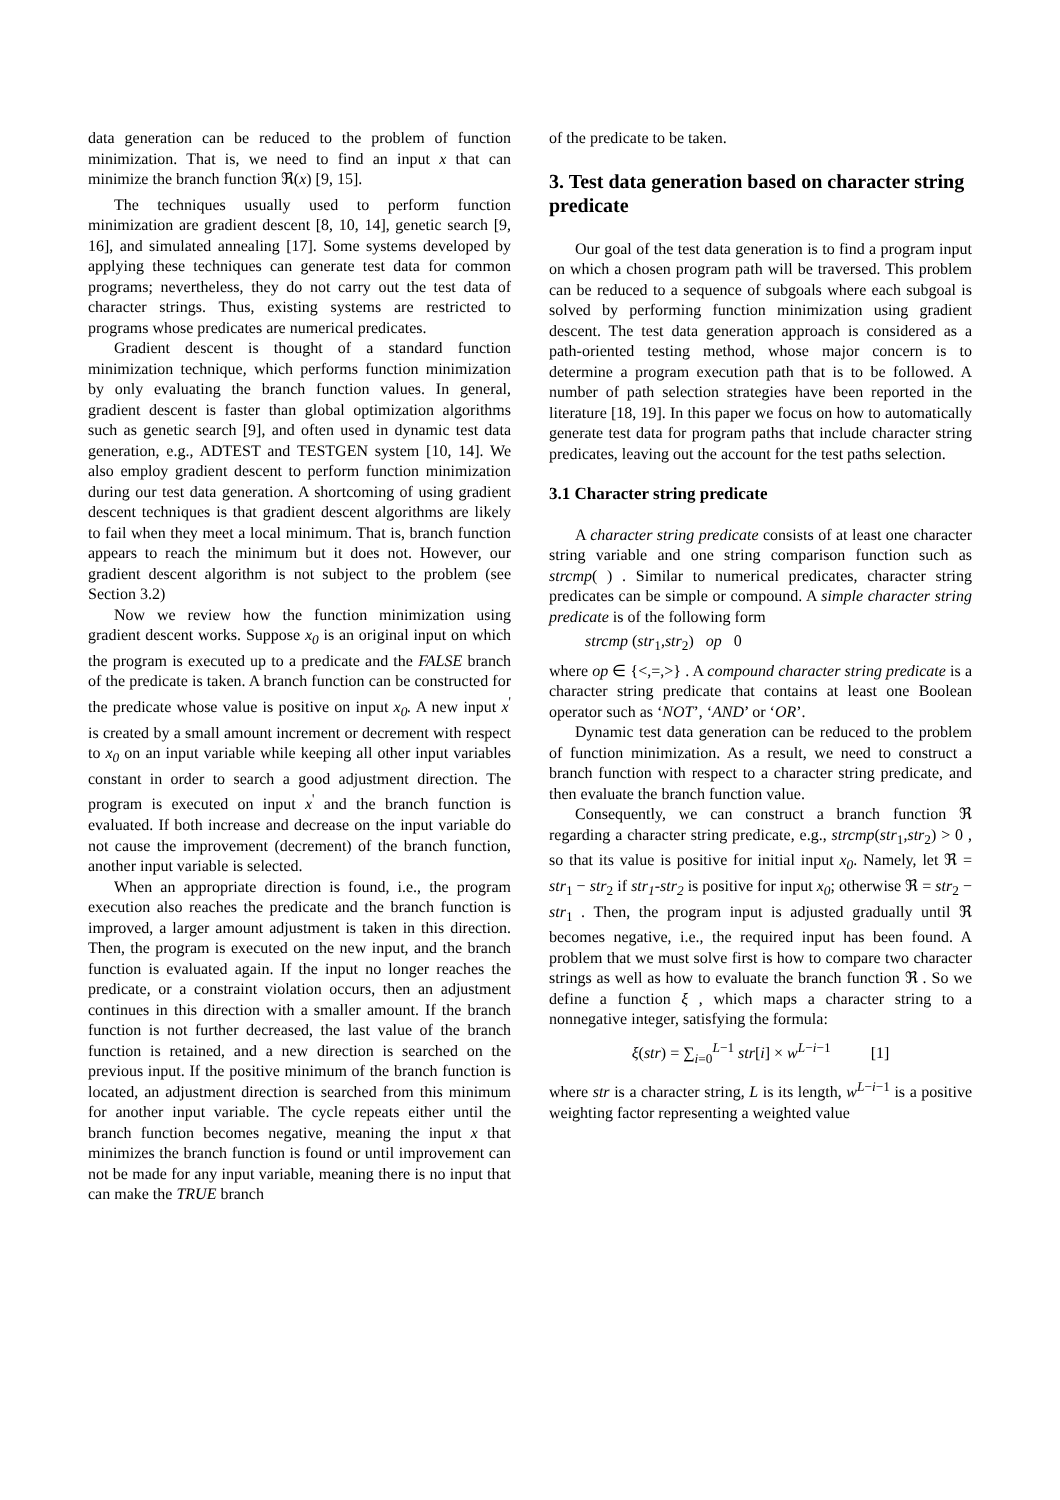data generation can be reduced to the problem of function minimization. That is, we need to find an input x that can minimize the branch function ℜ(x) [9, 15].
The techniques usually used to perform function minimization are gradient descent [8, 10, 14], genetic search [9, 16], and simulated annealing [17]. Some systems developed by applying these techniques can generate test data for common programs; nevertheless, they do not carry out the test data of character strings. Thus, existing systems are restricted to programs whose predicates are numerical predicates.
Gradient descent is thought of a standard function minimization technique, which performs function minimization by only evaluating the branch function values. In general, gradient descent is faster than global optimization algorithms such as genetic search [9], and often used in dynamic test data generation, e.g., ADTEST and TESTGEN system [10, 14]. We also employ gradient descent to perform function minimization during our test data generation. A shortcoming of using gradient descent techniques is that gradient descent algorithms are likely to fail when they meet a local minimum. That is, branch function appears to reach the minimum but it does not. However, our gradient descent algorithm is not subject to the problem (see Section 3.2)
Now we review how the function minimization using gradient descent works. Suppose x<sub>0</sub> is an original input on which the program is executed up to a predicate and the FALSE branch of the predicate is taken. A branch function can be constructed for the predicate whose value is positive on input x<sub>0</sub>. A new input x<sup>'</sup> is created by a small amount increment or decrement with respect to x<sub>0</sub> on an input variable while keeping all other input variables constant in order to search a good adjustment direction. The program is executed on input x<sup>'</sup> and the branch function is evaluated. If both increase and decrease on the input variable do not cause the improvement (decrement) of the branch function, another input variable is selected.
When an appropriate direction is found, i.e., the program execution also reaches the predicate and the branch function is improved, a larger amount adjustment is taken in this direction. Then, the program is executed on the new input, and the branch function is evaluated again. If the input no longer reaches the predicate, or a constraint violation occurs, then an adjustment continues in this direction with a smaller amount. If the branch function is not further decreased, the last value of the branch function is retained, and a new direction is searched on the previous input. If the positive minimum of the branch function is located, an adjustment direction is searched from this minimum for another input variable. The cycle repeats either until the branch function becomes negative, meaning the input x that minimizes the branch function is found or until improvement can not be made for any input variable, meaning there is no input that can make the TRUE branch
of the predicate to be taken.
3. Test data generation based on character string predicate
Our goal of the test data generation is to find a program input on which a chosen program path will be traversed. This problem can be reduced to a sequence of subgoals where each subgoal is solved by performing function minimization using gradient descent. The test data generation approach is considered as a path-oriented testing method, whose major concern is to determine a program execution path that is to be followed. A number of path selection strategies have been reported in the literature [18, 19]. In this paper we focus on how to automatically generate test data for program paths that include character string predicates, leaving out the account for the test paths selection.
3.1 Character string predicate
A character string predicate consists of at least one character string variable and one string comparison function such as strcmp( ) . Similar to numerical predicates, character string predicates can be simple or compound. A simple character string predicate is of the following form
strcmp (str<sub>1</sub>,str<sub>2</sub>) op 0
where op ∈ {<,=,>} . A compound character string predicate is a character string predicate that contains at least one Boolean operator such as ‘NOT’, ‘AND’ or ‘OR’.
Dynamic test data generation can be reduced to the problem of function minimization. As a result, we need to construct a branch function with respect to a character string predicate, and then evaluate the branch function value.
Consequently, we can construct a branch function ℜ regarding a character string predicate, e.g., strcmp(str<sub>1</sub>,str<sub>2</sub>) > 0 , so that its value is positive for initial input x<sub>0</sub>. Namely, let ℜ = str<sub>1</sub> − str<sub>2</sub> if str<sub>1</sub>-str<sub>2</sub> is positive for input x<sub>0</sub>; otherwise ℜ = str<sub>2</sub> − str<sub>1</sub> . Then, the program input is adjusted gradually until ℜ becomes negative, i.e., the required input has been found. A problem that we must solve first is how to compare two character strings as well as how to evaluate the branch function ℜ . So we define a function ξ , which maps a character string to a nonnegative integer, satisfying the formula:
ξ(str) = ∑<sub>i=0</sub><sup>L−1</sup> str[i] × w<sup>L−i−1</sup> [1]
where str is a character string, L is its length, w<sup>L−i−1</sup> is a positive weighting factor representing a weighted value